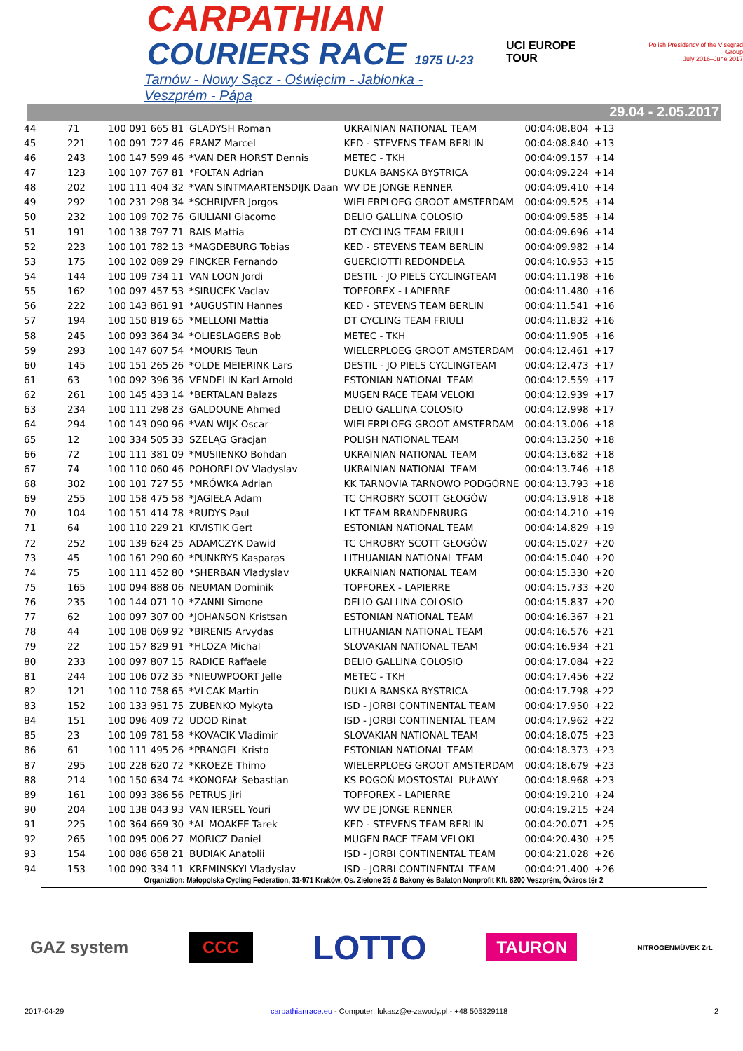CARPATHIAN
COURIERS RACE 1975 U-23
Tarnów - Nowy Sącz - Oświęcim - Jabłonka - Veszprém - Pápa
UCI EUROPE TOUR
Polish Presidency of the Visegrad Group
July 2016–June 2017
29.04 - 2.05.2017
| 44 | 71 | 100 091 665 81 | GLADYSH Roman | UKRAINIAN NATIONAL TEAM | 00:04:08.804 | +13 |
| 45 | 221 | 100 091 727 46 | FRANZ Marcel | KED - STEVENS TEAM BERLIN | 00:04:08.840 | +13 |
| 46 | 243 | 100 147 599 46 | *VAN DER HORST Dennis | METEC - TKH | 00:04:09.157 | +14 |
| 47 | 123 | 100 107 767 81 | *FOLTAN Adrian | DUKLA BANSKA BYSTRICA | 00:04:09.224 | +14 |
| 48 | 202 | 100 111 404 32 | *VAN SINTMAARTENSDIJK Daan | WV DE JONGE RENNER | 00:04:09.410 | +14 |
| 49 | 292 | 100 231 298 34 | *SCHRIJVER Jorgos | WIELERPLOEG GROOT AMSTERDAM | 00:04:09.525 | +14 |
| 50 | 232 | 100 109 702 76 | GIULIANI Giacomo | DELIO GALLINA COLOSIO | 00:04:09.585 | +14 |
| 51 | 191 | 100 138 797 71 | BAIS Mattia | DT CYCLING TEAM FRIULI | 00:04:09.696 | +14 |
| 52 | 223 | 100 101 782 13 | *MAGDEBURG Tobias | KED - STEVENS TEAM BERLIN | 00:04:09.982 | +14 |
| 53 | 175 | 100 102 089 29 | FINCKER Fernando | GUERCIOTTI REDONDELA | 00:04:10.953 | +15 |
| 54 | 144 | 100 109 734 11 | VAN LOON Jordi | DESTIL - JO PIELS CYCLINGTEAM | 00:04:11.198 | +16 |
| 55 | 162 | 100 097 457 53 | *SIRUCEK Vaclav | TOPFOREX - LAPIERRE | 00:04:11.480 | +16 |
| 56 | 222 | 100 143 861 91 | *AUGUSTIN Hannes | KED - STEVENS TEAM BERLIN | 00:04:11.541 | +16 |
| 57 | 194 | 100 150 819 65 | *MELLONI Mattia | DT CYCLING TEAM FRIULI | 00:04:11.832 | +16 |
| 58 | 245 | 100 093 364 34 | *OLIESLAGERS Bob | METEC - TKH | 00:04:11.905 | +16 |
| 59 | 293 | 100 147 607 54 | *MOURIS Teun | WIELERPLOEG GROOT AMSTERDAM | 00:04:12.461 | +17 |
| 60 | 145 | 100 151 265 26 | *OLDE MEIERINK Lars | DESTIL - JO PIELS CYCLINGTEAM | 00:04:12.473 | +17 |
| 61 | 63 | 100 092 396 36 | VENDELIN Karl Arnold | ESTONIAN NATIONAL TEAM | 00:04:12.559 | +17 |
| 62 | 261 | 100 145 433 14 | *BERTALAN Balazs | MUGEN RACE TEAM VELOKI | 00:04:12.939 | +17 |
| 63 | 234 | 100 111 298 23 | GALDOUNE Ahmed | DELIO GALLINA COLOSIO | 00:04:12.998 | +17 |
| 64 | 294 | 100 143 090 96 | *VAN WIJK Oscar | WIELERPLOEG GROOT AMSTERDAM | 00:04:13.006 | +18 |
| 65 | 12 | 100 334 505 33 | SZELĄG Gracjan | POLISH NATIONAL TEAM | 00:04:13.250 | +18 |
| 66 | 72 | 100 111 381 09 | *MUSIIENKO Bohdan | UKRAINIAN NATIONAL TEAM | 00:04:13.682 | +18 |
| 67 | 74 | 100 110 060 46 | POHORELOV Vladyslav | UKRAINIAN NATIONAL TEAM | 00:04:13.746 | +18 |
| 68 | 302 | 100 101 727 55 | *MRÓWKA Adrian | KK TARNOVIA TARNOWO PODGÓRNE | 00:04:13.793 | +18 |
| 69 | 255 | 100 158 475 58 | *JAGIEŁA Adam | TC CHROBRY SCOTT GŁOGÓW | 00:04:13.918 | +18 |
| 70 | 104 | 100 151 414 78 | *RUDYS Paul | LKT TEAM BRANDENBURG | 00:04:14.210 | +19 |
| 71 | 64 | 100 110 229 21 | KIVISTIK Gert | ESTONIAN NATIONAL TEAM | 00:04:14.829 | +19 |
| 72 | 252 | 100 139 624 25 | ADAMCZYK Dawid | TC CHROBRY SCOTT GŁOGÓW | 00:04:15.027 | +20 |
| 73 | 45 | 100 161 290 60 | *PUNKRYS Kasparas | LITHUANIAN NATIONAL TEAM | 00:04:15.040 | +20 |
| 74 | 75 | 100 111 452 80 | *SHERBAN Vladyslav | UKRAINIAN NATIONAL TEAM | 00:04:15.330 | +20 |
| 75 | 165 | 100 094 888 06 | NEUMAN Dominik | TOPFOREX - LAPIERRE | 00:04:15.733 | +20 |
| 76 | 235 | 100 144 071 10 | *ZANNI Simone | DELIO GALLINA COLOSIO | 00:04:15.837 | +20 |
| 77 | 62 | 100 097 307 00 | *JOHANSON Kristsan | ESTONIAN NATIONAL TEAM | 00:04:16.367 | +21 |
| 78 | 44 | 100 108 069 92 | *BIRENIS Arvydas | LITHUANIAN NATIONAL TEAM | 00:04:16.576 | +21 |
| 79 | 22 | 100 157 829 91 | *HLOZA Michal | SLOVAKIAN NATIONAL TEAM | 00:04:16.934 | +21 |
| 80 | 233 | 100 097 807 15 | RADICE Raffaele | DELIO GALLINA COLOSIO | 00:04:17.084 | +22 |
| 81 | 244 | 100 106 072 35 | *NIEUWPOORT Jelle | METEC - TKH | 00:04:17.456 | +22 |
| 82 | 121 | 100 110 758 65 | *VLCAK Martin | DUKLA BANSKA BYSTRICA | 00:04:17.798 | +22 |
| 83 | 152 | 100 133 951 75 | ZUBENKO Mykyta | ISD - JORBI CONTINENTAL TEAM | 00:04:17.950 | +22 |
| 84 | 151 | 100 096 409 72 | UDOD Rinat | ISD - JORBI CONTINENTAL TEAM | 00:04:17.962 | +22 |
| 85 | 23 | 100 109 781 58 | *KOVACIK Vladimir | SLOVAKIAN NATIONAL TEAM | 00:04:18.075 | +23 |
| 86 | 61 | 100 111 495 26 | *PRANGEL Kristo | ESTONIAN NATIONAL TEAM | 00:04:18.373 | +23 |
| 87 | 295 | 100 228 620 72 | *KROEZE Thimo | WIELERPLOEG GROOT AMSTERDAM | 00:04:18.679 | +23 |
| 88 | 214 | 100 150 634 74 | *KONOFAŁ Sebastian | KS POGOŃ MOSTOSTAL PUŁAWY | 00:04:18.968 | +23 |
| 89 | 161 | 100 093 386 56 | PETRUS Jiri | TOPFOREX - LAPIERRE | 00:04:19.210 | +24 |
| 90 | 204 | 100 138 043 93 | VAN IERSEL Youri | WV DE JONGE RENNER | 00:04:19.215 | +24 |
| 91 | 225 | 100 364 669 30 | *AL MOAKEE Tarek | KED - STEVENS TEAM BERLIN | 00:04:20.071 | +25 |
| 92 | 265 | 100 095 006 27 | MORICZ Daniel | MUGEN RACE TEAM VELOKI | 00:04:20.430 | +25 |
| 93 | 154 | 100 086 658 21 | BUDIAK Anatolii | ISD - JORBI CONTINENTAL TEAM | 00:04:21.028 | +26 |
| 94 | 153 | 100 090 334 11 | KREMINSKYI Vladyslav | ISD - JORBI CONTINENTAL TEAM | 00:04:21.400 | +26 |
Organiztion: Małopolska Cycling Federation, 31-971 Kraków, Os. Zielone 25 & Bakony és Balaton Nonprofit Kft. 8200 Veszprém, Óváros tér 2
GAZ system CCC LOTTO TAURON NITROGÉNMŰVEK Zrt.
2017-04-29 carpathianrace.eu - Computer: lukasz@e-zawody.pl - +48 505329118 2